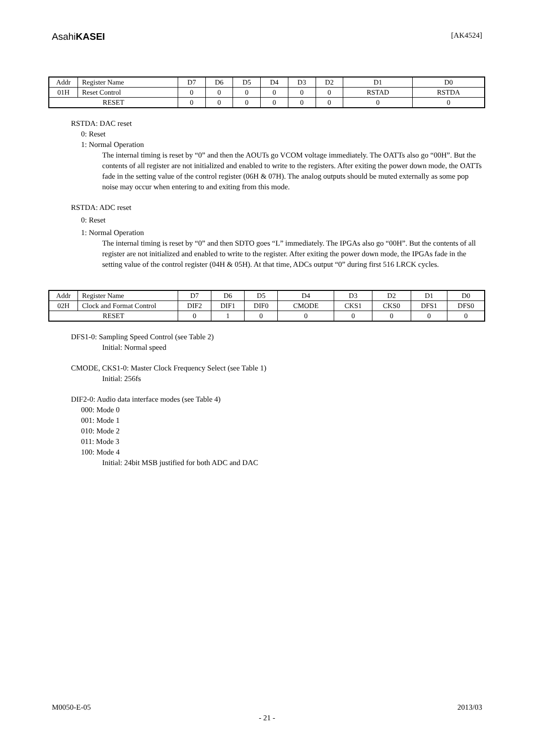AsahiKASEI [AK4524]
| Addr | Register Name | D7 | D6 | D5 | D4 | D3 | D2 | D1 | D0 |
| 01H | Reset Control | 0 | 0 | 0 | 0 | 0 | 0 | RSTAD | RSTDA |
| RESET | | 0 | 0 | 0 | 0 | 0 | 0 | 0 | 0 |
RSTDA: DAC reset
0: Reset
1: Normal Operation
The internal timing is reset by “0” and then the AOUTs go VCOM voltage immediately. The OATTs also go “00H”. But the contents of all register are not initialized and enabled to write to the registers. After exiting the power down mode, the OATTs fade in the setting value of the control register (06H & 07H). The analog outputs should be muted externally as some pop noise may occur when entering to and exiting from this mode.
RSTDA: ADC reset
0: Reset
1: Normal Operation
The internal timing is reset by “0” and then SDTO goes “L” immediately. The IPGAs also go “00H”. But the contents of all register are not initialized and enabled to write to the register. After exiting the power down mode, the IPGAs fade in the setting value of the control register (04H & 05H). At that time, ADCs output “0” during first 516 LRCK cycles.
| Addr | Register Name | D7 | D6 | D5 | D4 | D3 | D2 | D1 | D0 |
| 02H | Clock and Format Control | DIF2 | DIF1 | DIF0 | CMODE | CKS1 | CKS0 | DFS1 | DFS0 |
| RESET | | 0 | 1 | 0 | 0 | 0 | 0 | 0 | 0 |
DFS1-0: Sampling Speed Control (see Table 2)
Initial: Normal speed
CMODE, CKS1-0: Master Clock Frequency Select (see Table 1)
Initial: 256fs
DIF2-0: Audio data interface modes (see Table 4)
000: Mode 0
001: Mode 1
010: Mode 2
011: Mode 3
100: Mode 4
Initial: 24bit MSB justified for both ADC and DAC
M0050-E-05 2013/03
- 21 -